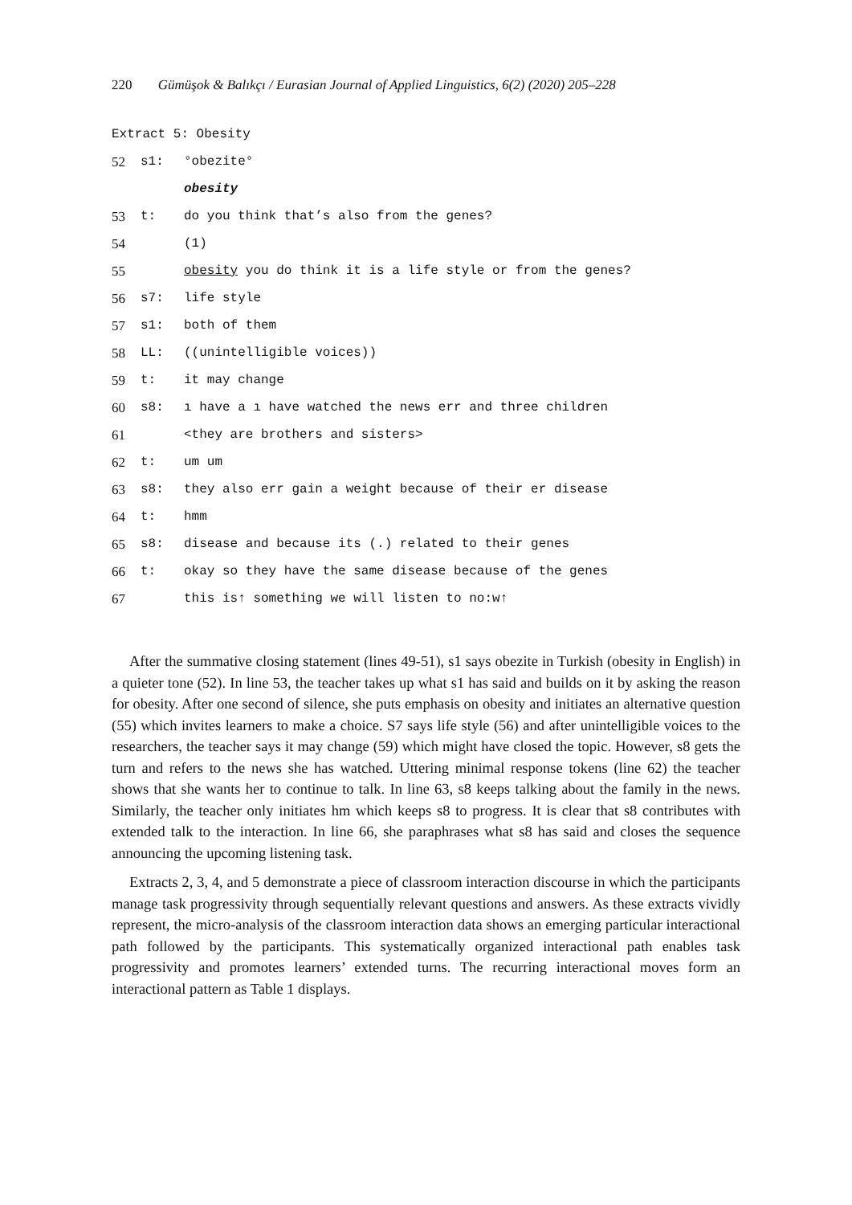220 Gümüşok & Balıkçı / Eurasian Journal of Applied Linguistics, 6(2) (2020) 205–228
Extract 5: Obesity
| 52 | s1: | °obezite° |
| | | obesity |
| 53 | t: | do you think that’s also from the genes? |
| 54 | | (1) |
| 55 | | obesity you do think it is a life style or from the genes? |
| 56 | s7: | life style |
| 57 | s1: | both of them |
| 58 | LL: | ((unintelligible voices)) |
| 59 | t: | it may change |
| 60 | s8: | ı have a ı have watched the news err and three children |
| 61 | | <they are brothers and sisters> |
| 62 | t: | um um |
| 63 | s8: | they also err gain a weight because of their er disease |
| 64 | t: | hmm |
| 65 | s8: | disease and because its (.) related to their genes |
| 66 | t: | okay so they have the same disease because of the genes |
| 67 | | this is↑ something we will listen to no:w↑ |
After the summative closing statement (lines 49-51), s1 says obezite in Turkish (obesity in English) in a quieter tone (52). In line 53, the teacher takes up what s1 has said and builds on it by asking the reason for obesity. After one second of silence, she puts emphasis on obesity and initiates an alternative question (55) which invites learners to make a choice. S7 says life style (56) and after unintelligible voices to the researchers, the teacher says it may change (59) which might have closed the topic. However, s8 gets the turn and refers to the news she has watched. Uttering minimal response tokens (line 62) the teacher shows that she wants her to continue to talk. In line 63, s8 keeps talking about the family in the news. Similarly, the teacher only initiates hm which keeps s8 to progress. It is clear that s8 contributes with extended talk to the interaction. In line 66, she paraphrases what s8 has said and closes the sequence announcing the upcoming listening task.
Extracts 2, 3, 4, and 5 demonstrate a piece of classroom interaction discourse in which the participants manage task progressivity through sequentially relevant questions and answers. As these extracts vividly represent, the micro-analysis of the classroom interaction data shows an emerging particular interactional path followed by the participants. This systematically organized interactional path enables task progressivity and promotes learners’ extended turns. The recurring interactional moves form an interactional pattern as Table 1 displays.